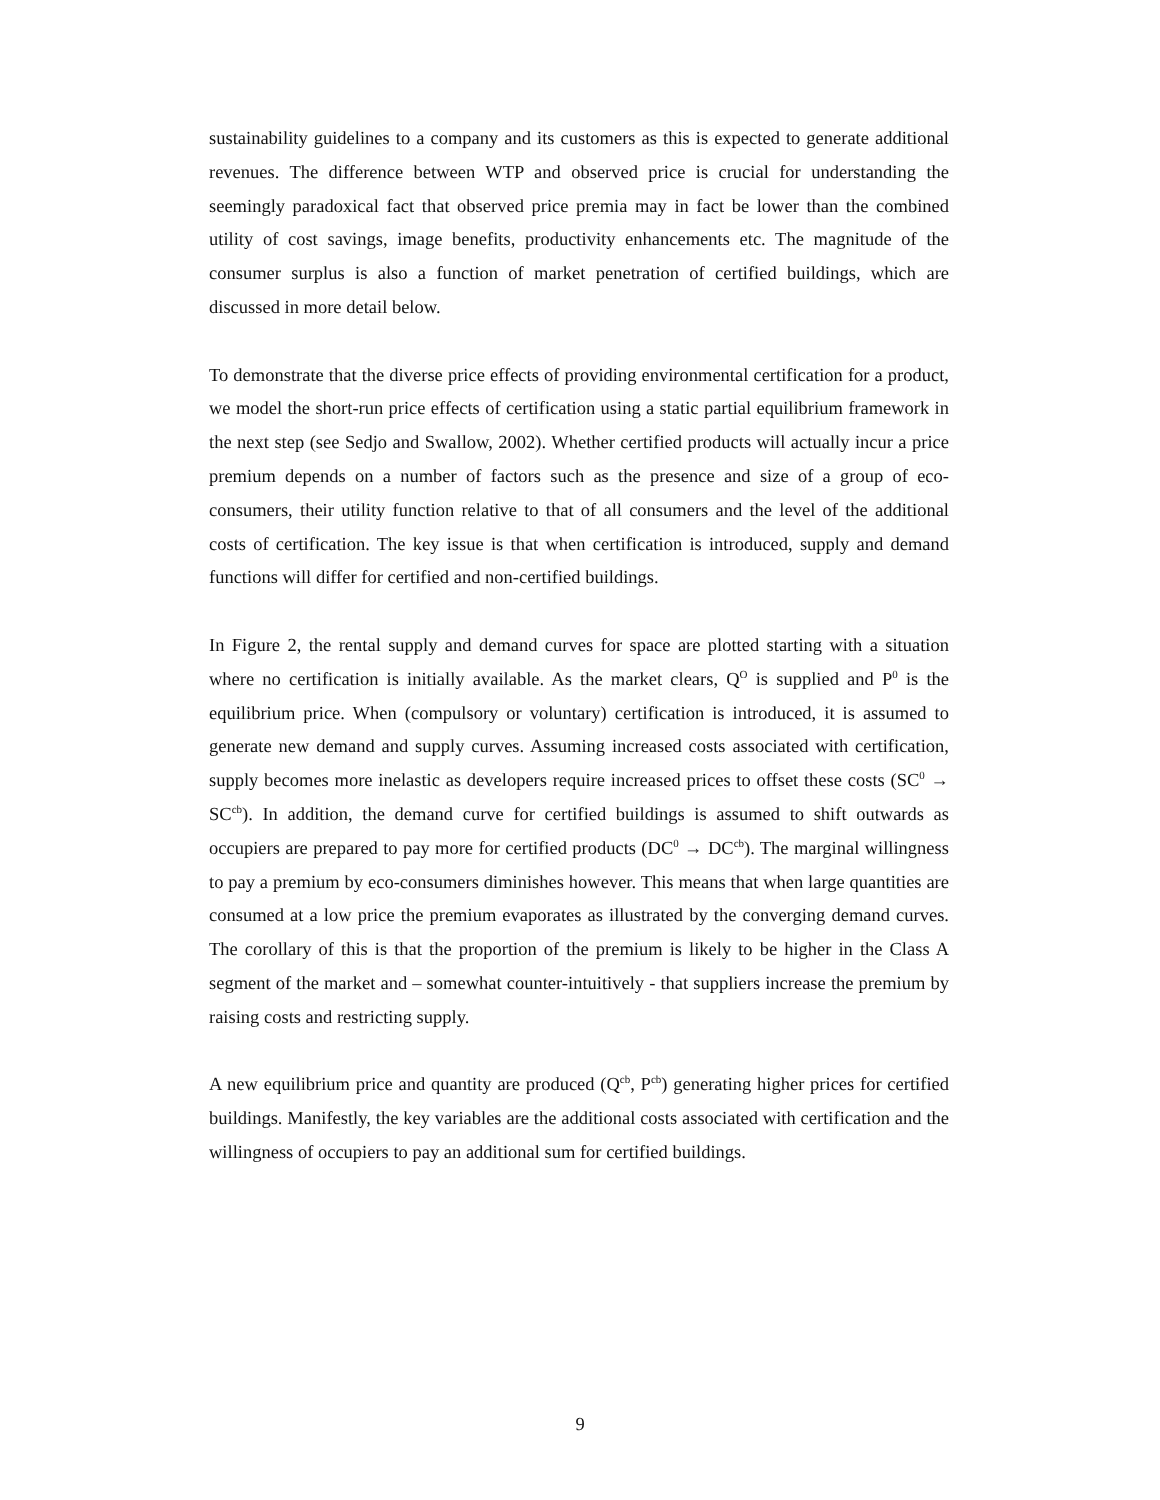sustainability guidelines to a company and its customers as this is expected to generate additional revenues. The difference between WTP and observed price is crucial for understanding the seemingly paradoxical fact that observed price premia may in fact be lower than the combined utility of cost savings, image benefits, productivity enhancements etc. The magnitude of the consumer surplus is also a function of market penetration of certified buildings, which are discussed in more detail below.
To demonstrate that the diverse price effects of providing environmental certification for a product, we model the short-run price effects of certification using a static partial equilibrium framework in the next step (see Sedjo and Swallow, 2002). Whether certified products will actually incur a price premium depends on a number of factors such as the presence and size of a group of eco-consumers, their utility function relative to that of all consumers and the level of the additional costs of certification. The key issue is that when certification is introduced, supply and demand functions will differ for certified and non-certified buildings.
In Figure 2, the rental supply and demand curves for space are plotted starting with a situation where no certification is initially available. As the market clears, Q<sup>O</sup> is supplied and P<sup>0</sup> is the equilibrium price. When (compulsory or voluntary) certification is introduced, it is assumed to generate new demand and supply curves. Assuming increased costs associated with certification, supply becomes more inelastic as developers require increased prices to offset these costs (SC<sup>0</sup> → SC<sup>cb</sup>). In addition, the demand curve for certified buildings is assumed to shift outwards as occupiers are prepared to pay more for certified products (DC<sup>0</sup> → DC<sup>cb</sup>). The marginal willingness to pay a premium by eco-consumers diminishes however. This means that when large quantities are consumed at a low price the premium evaporates as illustrated by the converging demand curves. The corollary of this is that the proportion of the premium is likely to be higher in the Class A segment of the market and – somewhat counter-intuitively - that suppliers increase the premium by raising costs and restricting supply.
A new equilibrium price and quantity are produced (Q<sup>cb</sup>, P<sup>cb</sup>) generating higher prices for certified buildings. Manifestly, the key variables are the additional costs associated with certification and the willingness of occupiers to pay an additional sum for certified buildings.
9